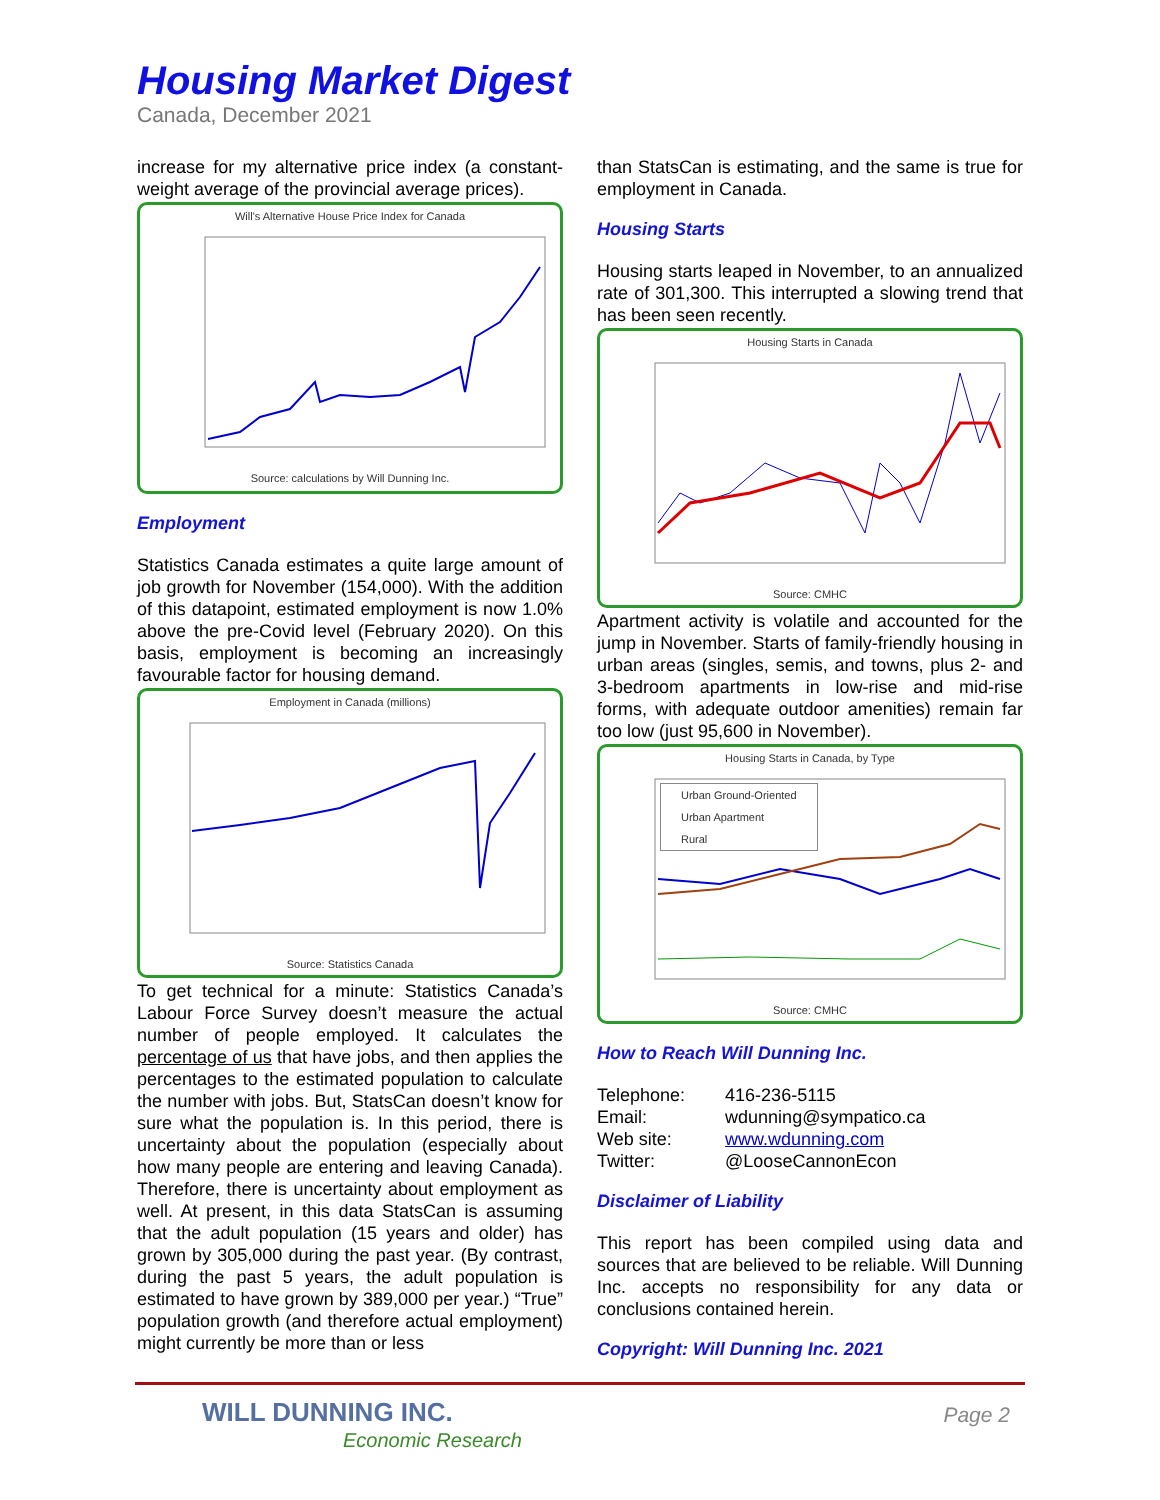Housing Market Digest
Canada, December 2021
increase for my alternative price index (a constant-weight average of the provincial average prices).
Will's Alternative House Price Index for Canada
Source: calculations by Will Dunning Inc.
Employment
Statistics Canada estimates a quite large amount of job growth for November (154,000). With the addition of this datapoint, estimated employment is now 1.0% above the pre-Covid level (February 2020). On this basis, employment is becoming an increasingly favourable factor for housing demand.
Employment in Canada (millions)
Source: Statistics Canada
To get technical for a minute: Statistics Canada’s Labour Force Survey doesn’t measure the actual number of people employed. It calculates the percentage of us that have jobs, and then applies the percentages to the estimated population to calculate the number with jobs. But, StatsCan doesn’t know for sure what the population is. In this period, there is uncertainty about the population (especially about how many people are entering and leaving Canada). Therefore, there is uncertainty about employment as well. At present, in this data StatsCan is assuming that the adult population (15 years and older) has grown by 305,000 during the past year. (By contrast, during the past 5 years, the adult population is estimated to have grown by 389,000 per year.) “True” population growth (and therefore actual employment) might currently be more than or less
than StatsCan is estimating, and the same is true for employment in Canada.
Housing Starts
Housing starts leaped in November, to an annualized rate of 301,300. This interrupted a slowing trend that has been seen recently.
Housing Starts in Canada
Source: CMHC
Apartment activity is volatile and accounted for the jump in November. Starts of family-friendly housing in urban areas (singles, semis, and towns, plus 2- and 3-bedroom apartments in low-rise and mid-rise forms, with adequate outdoor amenities) remain far too low (just 95,600 in November).
Housing Starts in Canada, by Type
Urban Ground-Oriented
Urban Apartment
Rural
Source: CMHC
How to Reach Will Dunning Inc.
| Telephone: | 416-236-5115 |
| Email: | wdunning@sympatico.ca |
| Web site: | www.wdunning.com |
| Twitter: | @LooseCannonEcon |
Disclaimer of Liability
This report has been compiled using data and sources that are believed to be reliable. Will Dunning Inc. accepts no responsibility for any data or conclusions contained herein.
Copyright: Will Dunning Inc. 2021
WILL DUNNING INC.
Economic Research
Page 2